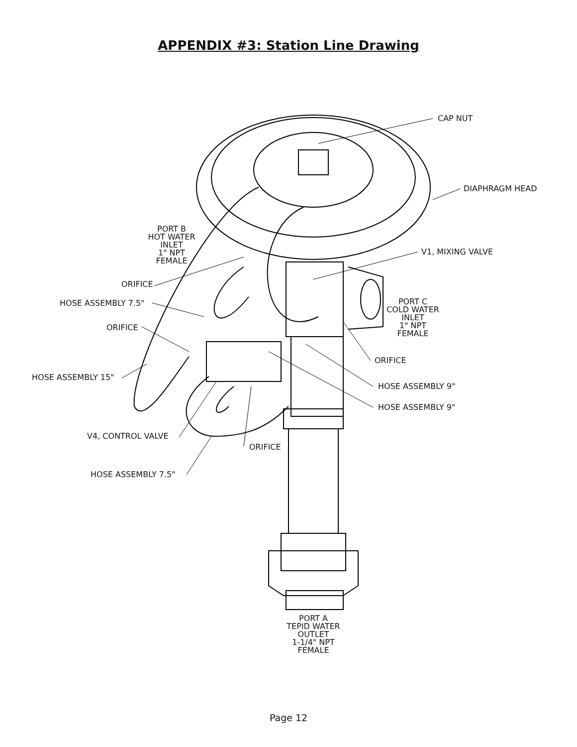APPENDIX #3: Station Line Drawing
CAP NUT
DIAPHRAGM HEAD
V1, MIXING VALVE
PORT B
HOT WATER
INLET
1" NPT
FEMALE
ORIFICE
HOSE ASSEMBLY 7.5"
PORT C
COLD WATER
INLET
1" NPT
FEMALE
ORIFICE
ORIFICE
HOSE ASSEMBLY 15"
HOSE ASSEMBLY 9"
HOSE ASSEMBLY 9"
V4, CONTROL VALVE
ORIFICE
HOSE ASSEMBLY 7.5"
PORT A
TEPID WATER
OUTLET
1-1/4" NPT
FEMALE
Page 12